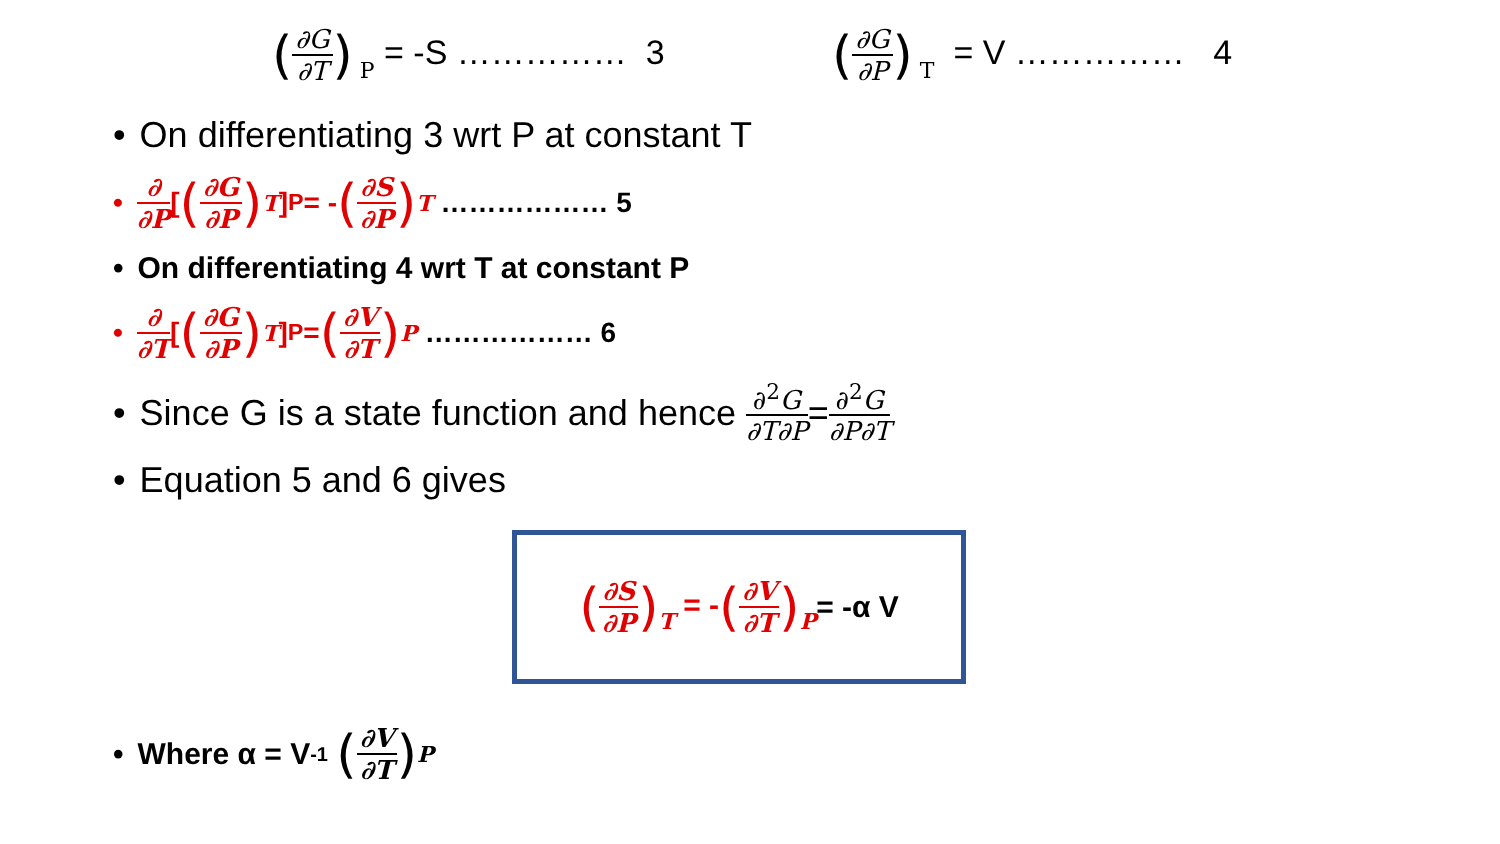(∂G ∂T) P = -S …………… 3
(∂G ∂P) T = V …………… 4
• On differentiating 3 wrt P at constant T
• ∂ ∂P [(∂G ∂P) T ] <sub>P</sub>= - (∂S ∂P) T ……………… 5
• On differentiating 4 wrt T at constant P
• ∂ ∂T [(∂G ∂P) T ]<sub>P</sub> = (∂V ∂T) P ……………… 6
• Since G is a state function and hence ∂<sup>2</sup>G ∂T∂P = ∂<sup>2</sup>G ∂P∂T
• Equation 5 and 6 gives
(∂S ∂P) T = -(∂V ∂T) P = -α V
• Where α = V <sup>-1</sup> (∂V ∂T) P